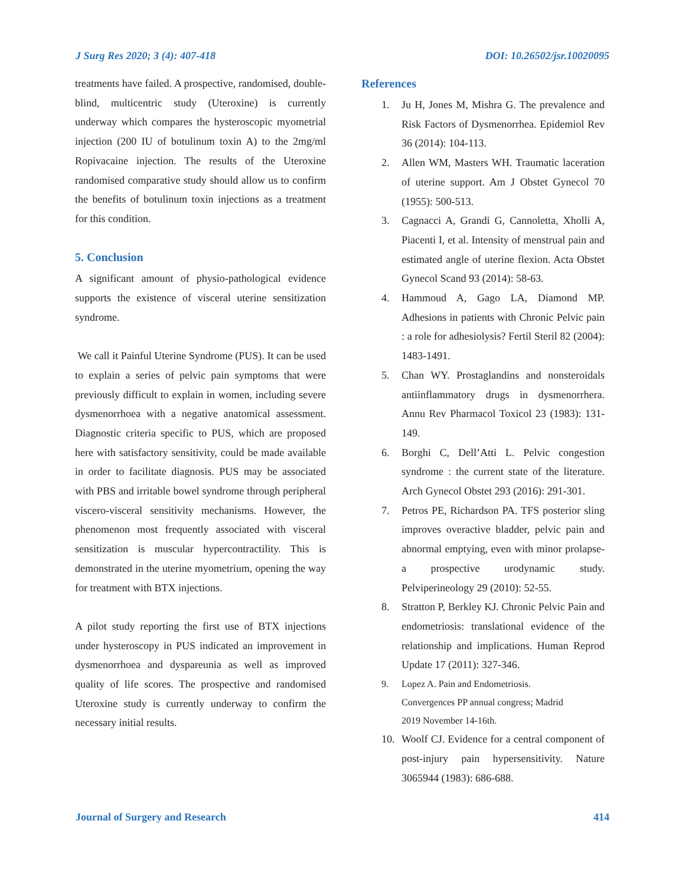J Surg Res 2020; 3 (4): 407-418 DOI: 10.26502/jsr.10020095
treatments have failed. A prospective, randomised, double-blind, multicentric study (Uteroxine) is currently underway which compares the hysteroscopic myometrial injection (200 IU of botulinum toxin A) to the 2mg/ml Ropivacaine injection. The results of the Uteroxine randomised comparative study should allow us to confirm the benefits of botulinum toxin injections as a treatment for this condition.
5. Conclusion
A significant amount of physio-pathological evidence supports the existence of visceral uterine sensitization syndrome.
We call it Painful Uterine Syndrome (PUS). It can be used to explain a series of pelvic pain symptoms that were previously difficult to explain in women, including severe dysmenorrhoea with a negative anatomical assessment. Diagnostic criteria specific to PUS, which are proposed here with satisfactory sensitivity, could be made available in order to facilitate diagnosis. PUS may be associated with PBS and irritable bowel syndrome through peripheral viscero-visceral sensitivity mechanisms. However, the phenomenon most frequently associated with visceral sensitization is muscular hypercontractility. This is demonstrated in the uterine myometrium, opening the way for treatment with BTX injections.
A pilot study reporting the first use of BTX injections under hysteroscopy in PUS indicated an improvement in dysmenorrhoea and dyspareunia as well as improved quality of life scores. The prospective and randomised Uteroxine study is currently underway to confirm the necessary initial results.
References
1. Ju H, Jones M, Mishra G. The prevalence and Risk Factors of Dysmenorrhea. Epidemiol Rev 36 (2014): 104-113.
2. Allen WM, Masters WH. Traumatic laceration of uterine support. Am J Obstet Gynecol 70 (1955): 500-513.
3. Cagnacci A, Grandi G, Cannoletta, Xholli A, Piacenti I, et al. Intensity of menstrual pain and estimated angle of uterine flexion. Acta Obstet Gynecol Scand 93 (2014): 58-63.
4. Hammoud A, Gago LA, Diamond MP. Adhesions in patients with Chronic Pelvic pain : a role for adhesiolysis? Fertil Steril 82 (2004): 1483-1491.
5. Chan WY. Prostaglandins and nonsteroidals antiinflammatory drugs in dysmenorrhera. Annu Rev Pharmacol Toxicol 23 (1983): 131-149.
6. Borghi C, Dell’Atti L. Pelvic congestion syndrome : the current state of the literature. Arch Gynecol Obstet 293 (2016): 291-301.
7. Petros PE, Richardson PA. TFS posterior sling improves overactive bladder, pelvic pain and abnormal emptying, even with minor prolapse-a prospective urodynamic study. Pelviperineology 29 (2010): 52-55.
8. Stratton P, Berkley KJ. Chronic Pelvic Pain and endometriosis: translational evidence of the relationship and implications. Human Reprod Update 17 (2011): 327-346.
9. Lopez A. Pain and Endometriosis.
Convergences PP annual congress; Madrid
2019 November 14-16th.
10. Woolf CJ. Evidence for a central component of post-injury pain hypersensitivity. Nature 3065944 (1983): 686-688.
Journal of Surgery and Research 414